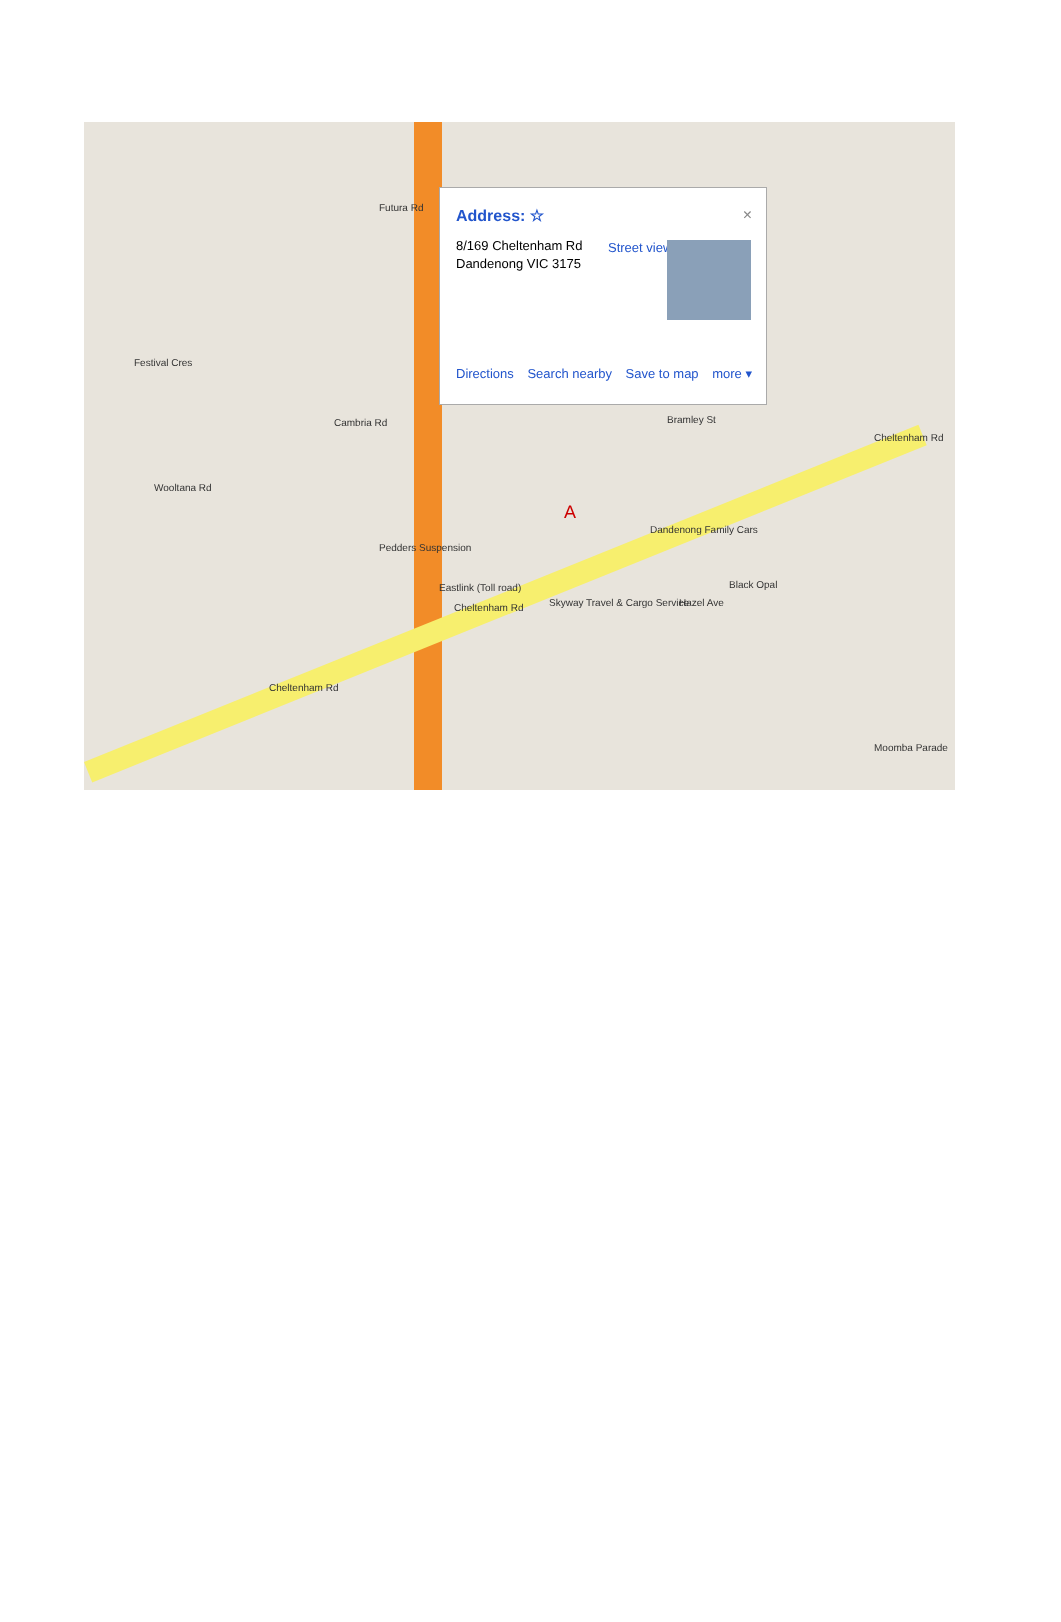×
Address: ☆
8/169 Cheltenham Rd
Dandenong VIC 3175
Street view
Directions Search nearby Save to map more ▾
Festival Cres
Cambria Rd
Wooltana Rd
Cheltenham Rd
Cheltenham Rd
Cheltenham Rd
Eastlink (Toll road)
Pedders Suspension
Skyway Travel & Cargo Service
Dandenong Family Cars
Black Opal
Hazel Ave
Moomba Parade
Bramley St
Futura Rd
A